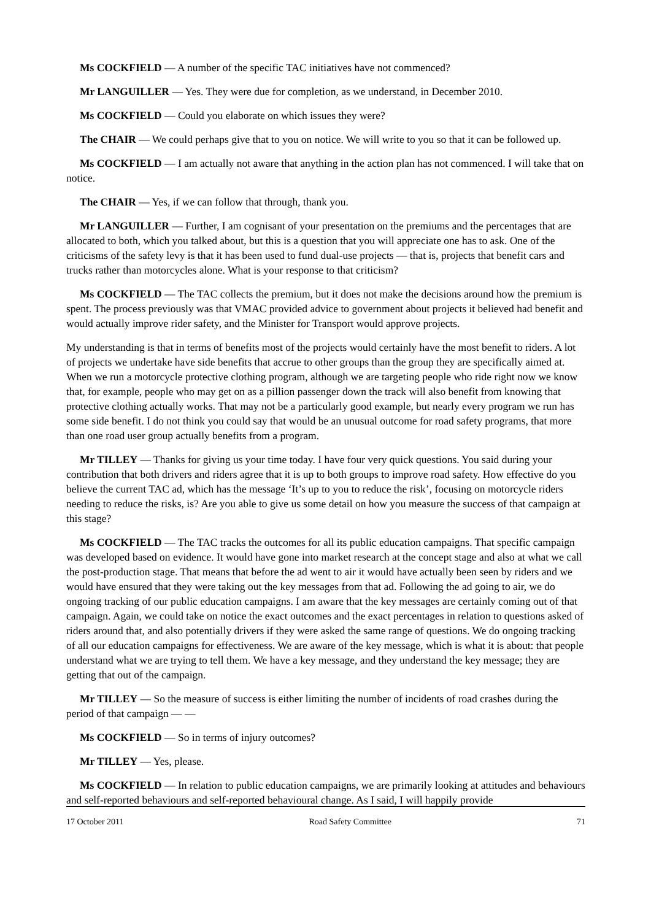Ms COCKFIELD — A number of the specific TAC initiatives have not commenced?
Mr LANGUILLER — Yes. They were due for completion, as we understand, in December 2010.
Ms COCKFIELD — Could you elaborate on which issues they were?
The CHAIR — We could perhaps give that to you on notice. We will write to you so that it can be followed up.
Ms COCKFIELD — I am actually not aware that anything in the action plan has not commenced. I will take that on notice.
The CHAIR — Yes, if we can follow that through, thank you.
Mr LANGUILLER — Further, I am cognisant of your presentation on the premiums and the percentages that are allocated to both, which you talked about, but this is a question that you will appreciate one has to ask. One of the criticisms of the safety levy is that it has been used to fund dual-use projects — that is, projects that benefit cars and trucks rather than motorcycles alone. What is your response to that criticism?
Ms COCKFIELD — The TAC collects the premium, but it does not make the decisions around how the premium is spent. The process previously was that VMAC provided advice to government about projects it believed had benefit and would actually improve rider safety, and the Minister for Transport would approve projects.
My understanding is that in terms of benefits most of the projects would certainly have the most benefit to riders. A lot of projects we undertake have side benefits that accrue to other groups than the group they are specifically aimed at. When we run a motorcycle protective clothing program, although we are targeting people who ride right now we know that, for example, people who may get on as a pillion passenger down the track will also benefit from knowing that protective clothing actually works. That may not be a particularly good example, but nearly every program we run has some side benefit. I do not think you could say that would be an unusual outcome for road safety programs, that more than one road user group actually benefits from a program.
Mr TILLEY — Thanks for giving us your time today. I have four very quick questions. You said during your contribution that both drivers and riders agree that it is up to both groups to improve road safety. How effective do you believe the current TAC ad, which has the message ‘It’s up to you to reduce the risk’, focusing on motorcycle riders needing to reduce the risks, is? Are you able to give us some detail on how you measure the success of that campaign at this stage?
Ms COCKFIELD — The TAC tracks the outcomes for all its public education campaigns. That specific campaign was developed based on evidence. It would have gone into market research at the concept stage and also at what we call the post-production stage. That means that before the ad went to air it would have actually been seen by riders and we would have ensured that they were taking out the key messages from that ad. Following the ad going to air, we do ongoing tracking of our public education campaigns. I am aware that the key messages are certainly coming out of that campaign. Again, we could take on notice the exact outcomes and the exact percentages in relation to questions asked of riders around that, and also potentially drivers if they were asked the same range of questions. We do ongoing tracking of all our education campaigns for effectiveness. We are aware of the key message, which is what it is about: that people understand what we are trying to tell them. We have a key message, and they understand the key message; they are getting that out of the campaign.
Mr TILLEY — So the measure of success is either limiting the number of incidents of road crashes during the period of that campaign — —
Ms COCKFIELD — So in terms of injury outcomes?
Mr TILLEY — Yes, please.
Ms COCKFIELD — In relation to public education campaigns, we are primarily looking at attitudes and behaviours and self-reported behaviours and self-reported behavioural change. As I said, I will happily provide
17 October 2011 Road Safety Committee 71